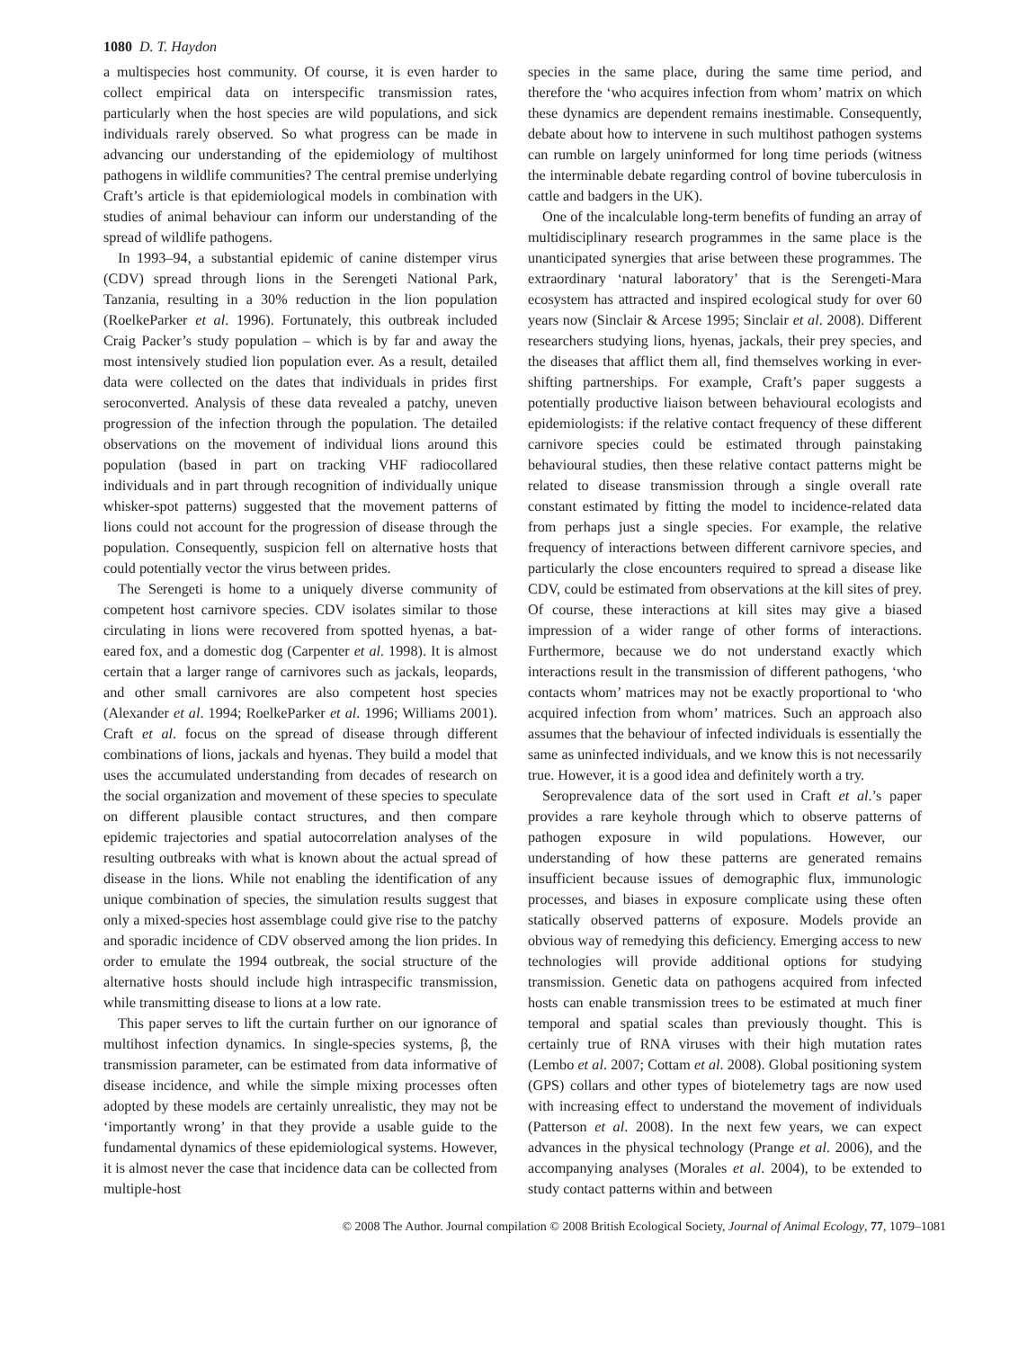1080 D. T. Haydon
a multispecies host community. Of course, it is even harder to collect empirical data on interspecific transmission rates, particularly when the host species are wild populations, and sick individuals rarely observed. So what progress can be made in advancing our understanding of the epidemiology of multihost pathogens in wildlife communities? The central premise underlying Craft’s article is that epidemiological models in combination with studies of animal behaviour can inform our understanding of the spread of wildlife pathogens.
In 1993–94, a substantial epidemic of canine distemper virus (CDV) spread through lions in the Serengeti National Park, Tanzania, resulting in a 30% reduction in the lion population (RoelkeParker et al. 1996). Fortunately, this outbreak included Craig Packer’s study population – which is by far and away the most intensively studied lion population ever. As a result, detailed data were collected on the dates that individuals in prides first seroconverted. Analysis of these data revealed a patchy, uneven progression of the infection through the population. The detailed observations on the movement of individual lions around this population (based in part on tracking VHF radiocollared individuals and in part through recognition of individually unique whisker-spot patterns) suggested that the movement patterns of lions could not account for the progression of disease through the population. Consequently, suspicion fell on alternative hosts that could potentially vector the virus between prides.
The Serengeti is home to a uniquely diverse community of competent host carnivore species. CDV isolates similar to those circulating in lions were recovered from spotted hyenas, a bat-eared fox, and a domestic dog (Carpenter et al. 1998). It is almost certain that a larger range of carnivores such as jackals, leopards, and other small carnivores are also competent host species (Alexander et al. 1994; RoelkeParker et al. 1996; Williams 2001). Craft et al. focus on the spread of disease through different combinations of lions, jackals and hyenas. They build a model that uses the accumulated understanding from decades of research on the social organization and movement of these species to speculate on different plausible contact structures, and then compare epidemic trajectories and spatial autocorrelation analyses of the resulting outbreaks with what is known about the actual spread of disease in the lions. While not enabling the identification of any unique combination of species, the simulation results suggest that only a mixed-species host assemblage could give rise to the patchy and sporadic incidence of CDV observed among the lion prides. In order to emulate the 1994 outbreak, the social structure of the alternative hosts should include high intraspecific transmission, while transmitting disease to lions at a low rate.
This paper serves to lift the curtain further on our ignorance of multihost infection dynamics. In single-species systems, β, the transmission parameter, can be estimated from data informative of disease incidence, and while the simple mixing processes often adopted by these models are certainly unrealistic, they may not be ‘importantly wrong’ in that they provide a usable guide to the fundamental dynamics of these epidemiological systems. However, it is almost never the case that incidence data can be collected from multiple-host
species in the same place, during the same time period, and therefore the ‘who acquires infection from whom’ matrix on which these dynamics are dependent remains inestimable. Consequently, debate about how to intervene in such multihost pathogen systems can rumble on largely uninformed for long time periods (witness the interminable debate regarding control of bovine tuberculosis in cattle and badgers in the UK).
One of the incalculable long-term benefits of funding an array of multidisciplinary research programmes in the same place is the unanticipated synergies that arise between these programmes. The extraordinary ‘natural laboratory’ that is the Serengeti-Mara ecosystem has attracted and inspired ecological study for over 60 years now (Sinclair & Arcese 1995; Sinclair et al. 2008). Different researchers studying lions, hyenas, jackals, their prey species, and the diseases that afflict them all, find themselves working in ever-shifting partnerships. For example, Craft’s paper suggests a potentially productive liaison between behavioural ecologists and epidemiologists: if the relative contact frequency of these different carnivore species could be estimated through painstaking behavioural studies, then these relative contact patterns might be related to disease transmission through a single overall rate constant estimated by fitting the model to incidence-related data from perhaps just a single species. For example, the relative frequency of interactions between different carnivore species, and particularly the close encounters required to spread a disease like CDV, could be estimated from observations at the kill sites of prey. Of course, these interactions at kill sites may give a biased impression of a wider range of other forms of interactions. Furthermore, because we do not understand exactly which interactions result in the transmission of different pathogens, ‘who contacts whom’ matrices may not be exactly proportional to ‘who acquired infection from whom’ matrices. Such an approach also assumes that the behaviour of infected individuals is essentially the same as uninfected individuals, and we know this is not necessarily true. However, it is a good idea and definitely worth a try.
Seroprevalence data of the sort used in Craft et al.’s paper provides a rare keyhole through which to observe patterns of pathogen exposure in wild populations. However, our understanding of how these patterns are generated remains insufficient because issues of demographic flux, immunologic processes, and biases in exposure complicate using these often statically observed patterns of exposure. Models provide an obvious way of remedying this deficiency. Emerging access to new technologies will provide additional options for studying transmission. Genetic data on pathogens acquired from infected hosts can enable transmission trees to be estimated at much finer temporal and spatial scales than previously thought. This is certainly true of RNA viruses with their high mutation rates (Lembo et al. 2007; Cottam et al. 2008). Global positioning system (GPS) collars and other types of biotelemetry tags are now used with increasing effect to understand the movement of individuals (Patterson et al. 2008). In the next few years, we can expect advances in the physical technology (Prange et al. 2006), and the accompanying analyses (Morales et al. 2004), to be extended to study contact patterns within and between
© 2008 The Author. Journal compilation © 2008 British Ecological Society, Journal of Animal Ecology, 77, 1079–1081